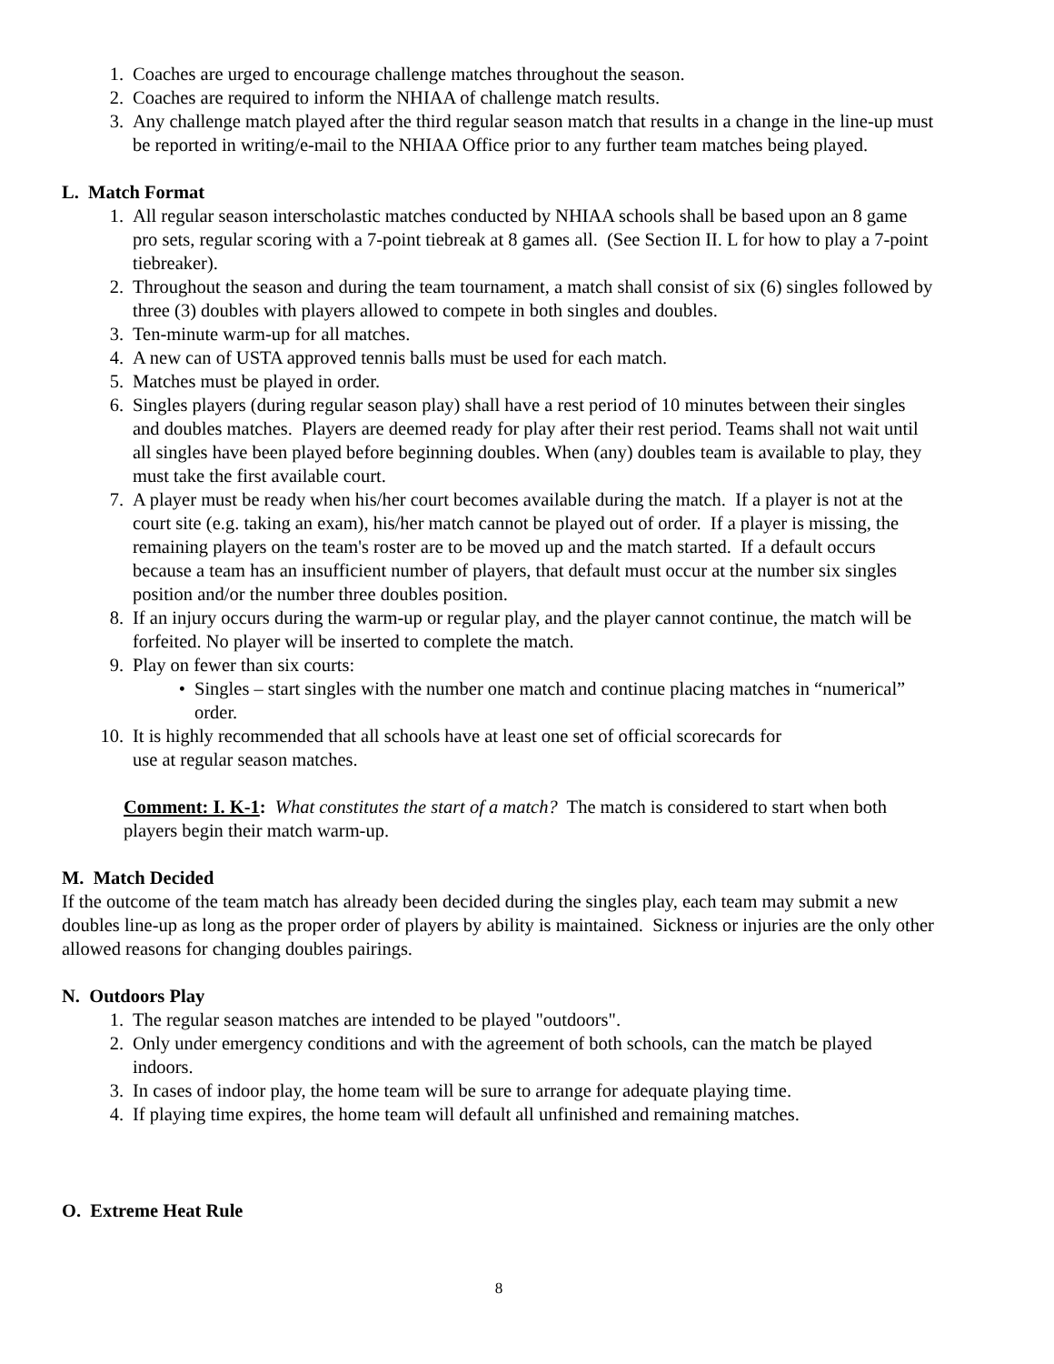1. Coaches are urged to encourage challenge matches throughout the season.
2. Coaches are required to inform the NHIAA of challenge match results.
3. Any challenge match played after the third regular season match that results in a change in the line-up must be reported in writing/e-mail to the NHIAA Office prior to any further team matches being played.
L. Match Format
1. All regular season interscholastic matches conducted by NHIAA schools shall be based upon an 8 game pro sets, regular scoring with a 7-point tiebreak at 8 games all. (See Section II. L for how to play a 7-point tiebreaker).
2. Throughout the season and during the team tournament, a match shall consist of six (6) singles followed by three (3) doubles with players allowed to compete in both singles and doubles.
3. Ten-minute warm-up for all matches.
4. A new can of USTA approved tennis balls must be used for each match.
5. Matches must be played in order.
6. Singles players (during regular season play) shall have a rest period of 10 minutes between their singles and doubles matches. Players are deemed ready for play after their rest period. Teams shall not wait until all singles have been played before beginning doubles. When (any) doubles team is available to play, they must take the first available court.
7. A player must be ready when his/her court becomes available during the match. If a player is not at the court site (e.g. taking an exam), his/her match cannot be played out of order. If a player is missing, the remaining players on the team's roster are to be moved up and the match started. If a default occurs because a team has an insufficient number of players, that default must occur at the number six singles position and/or the number three doubles position.
8. If an injury occurs during the warm-up or regular play, and the player cannot continue, the match will be forfeited. No player will be inserted to complete the match.
9. Play on fewer than six courts:
• Singles – start singles with the number one match and continue placing matches in “numerical” order.
10. It is highly recommended that all schools have at least one set of official scorecards for
use at regular season matches.
Comment: I. K-1: What constitutes the start of a match? The match is considered to start when both players begin their match warm-up.
M. Match Decided
If the outcome of the team match has already been decided during the singles play, each team may submit a new doubles line-up as long as the proper order of players by ability is maintained. Sickness or injuries are the only other allowed reasons for changing doubles pairings.
N. Outdoors Play
1. The regular season matches are intended to be played "outdoors".
2. Only under emergency conditions and with the agreement of both schools, can the match be played indoors.
3. In cases of indoor play, the home team will be sure to arrange for adequate playing time.
4. If playing time expires, the home team will default all unfinished and remaining matches.
O. Extreme Heat Rule
8